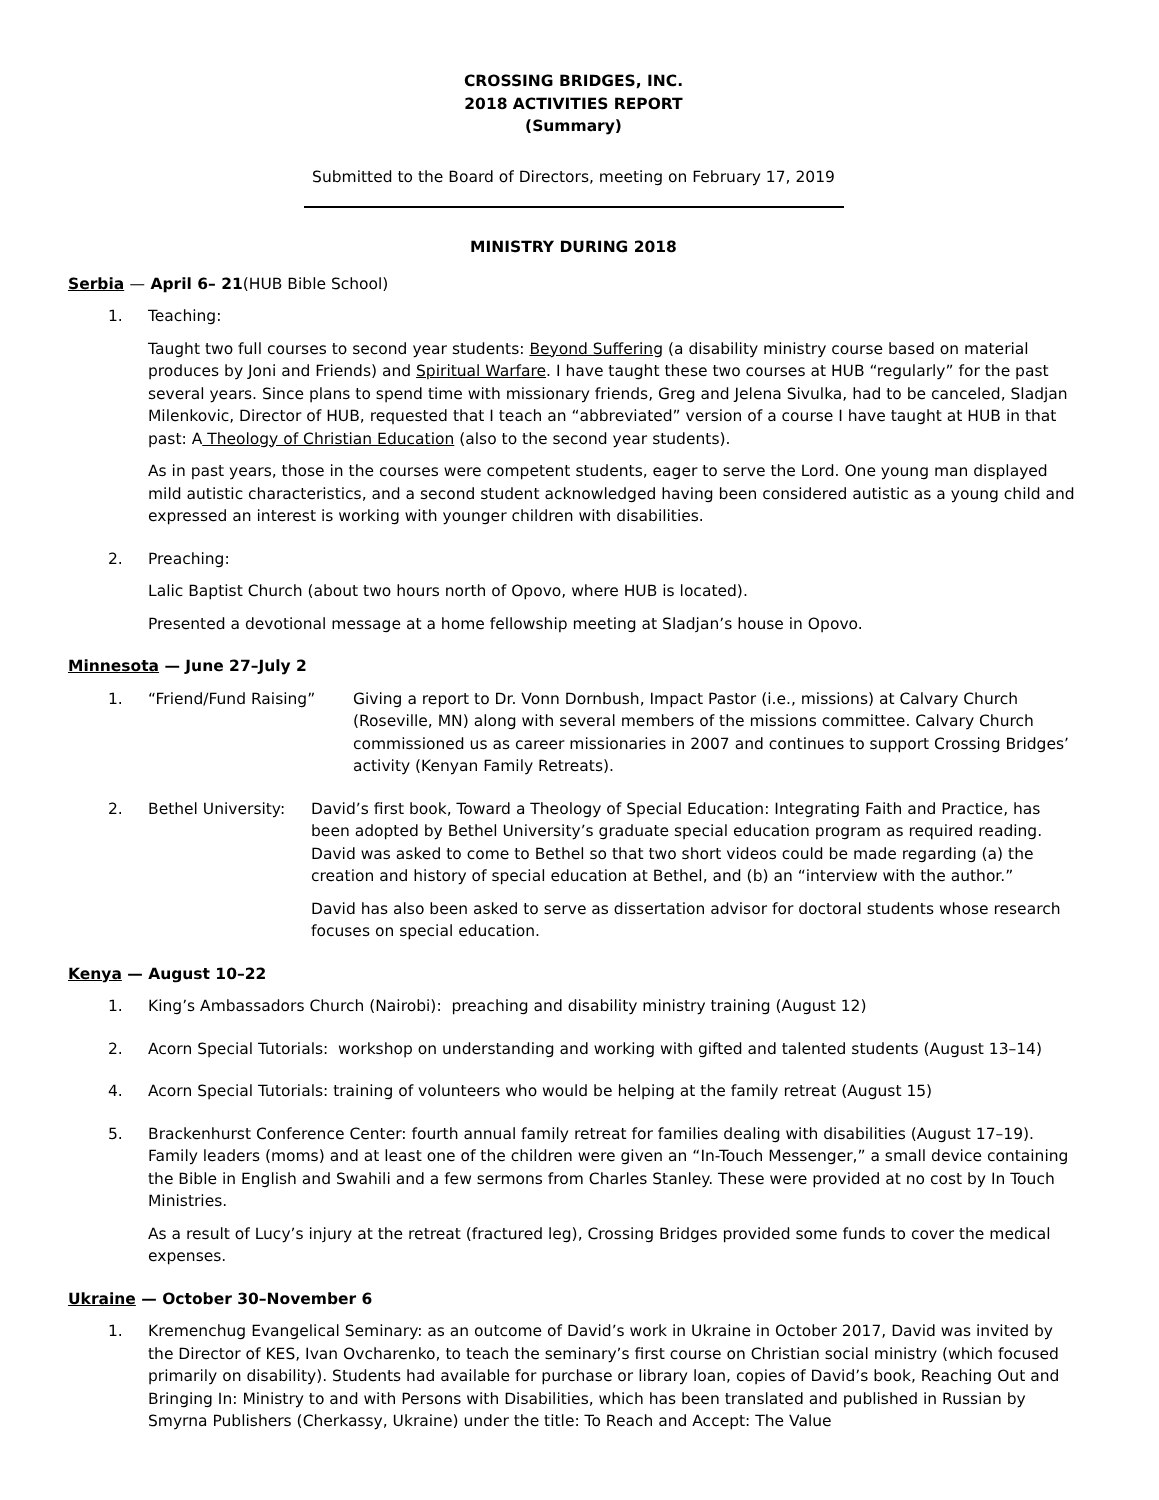CROSSING BRIDGES, INC.
2018 ACTIVITIES REPORT
(Summary)
Submitted to the Board of Directors, meeting on February 17, 2019
MINISTRY DURING 2018
Serbia — April 6– 21(HUB Bible School)
1. Teaching:
Taught two full courses to second year students: Beyond Suffering (a disability ministry course based on material produces by Joni and Friends) and Spiritual Warfare. I have taught these two courses at HUB “regularly” for the past several years. Since plans to spend time with missionary friends, Greg and Jelena Sivulka, had to be canceled, Sladjan Milenkovic, Director of HUB, requested that I teach an “abbreviated” version of a course I have taught at HUB in that past: A Theology of Christian Education (also to the second year students).
As in past years, those in the courses were competent students, eager to serve the Lord. One young man displayed mild autistic characteristics, and a second student acknowledged having been considered autistic as a young child and expressed an interest is working with younger children with disabilities.
2. Preaching:
Lalic Baptist Church (about two hours north of Opovo, where HUB is located).
Presented a devotional message at a home fellowship meeting at Sladjan’s house in Opovo.
Minnesota — June 27–July 2
1. “Friend/Fund Raising” Giving a report to Dr. Vonn Dornbush, Impact Pastor (i.e., missions) at Calvary Church (Roseville, MN) along with several members of the missions committee. Calvary Church commissioned us as career missionaries in 2007 and continues to support Crossing Bridges’ activity (Kenyan Family Retreats).
2. Bethel University:
David’s first book, Toward a Theology of Special Education: Integrating Faith and Practice, has been adopted by Bethel University’s graduate special education program as required reading. David was asked to come to Bethel so that two short videos could be made regarding (a) the creation and history of special education at Bethel, and (b) an “interview with the author.”
David has also been asked to serve as dissertation advisor for doctoral students whose research focuses on special education.
Kenya — August 10–22
1. King’s Ambassadors Church (Nairobi): preaching and disability ministry training (August 12)
2. Acorn Special Tutorials: workshop on understanding and working with gifted and talented students (August 13–14)
4. Acorn Special Tutorials: training of volunteers who would be helping at the family retreat (August 15)
5. Brackenhurst Conference Center: fourth annual family retreat for families dealing with disabilities (August 17–19). Family leaders (moms) and at least one of the children were given an “In-Touch Messenger,” a small device containing the Bible in English and Swahili and a few sermons from Charles Stanley. These were provided at no cost by In Touch Ministries.
As a result of Lucy’s injury at the retreat (fractured leg), Crossing Bridges provided some funds to cover the medical expenses.
Ukraine — October 30–November 6
1. Kremenchug Evangelical Seminary: as an outcome of David’s work in Ukraine in October 2017, David was invited by the Director of KES, Ivan Ovcharenko, to teach the seminary’s first course on Christian social ministry (which focused primarily on disability). Students had available for purchase or library loan, copies of David’s book, Reaching Out and Bringing In: Ministry to and with Persons with Disabilities, which has been translated and published in Russian by Smyrna Publishers (Cherkassy, Ukraine) under the title: To Reach and Accept: The Value